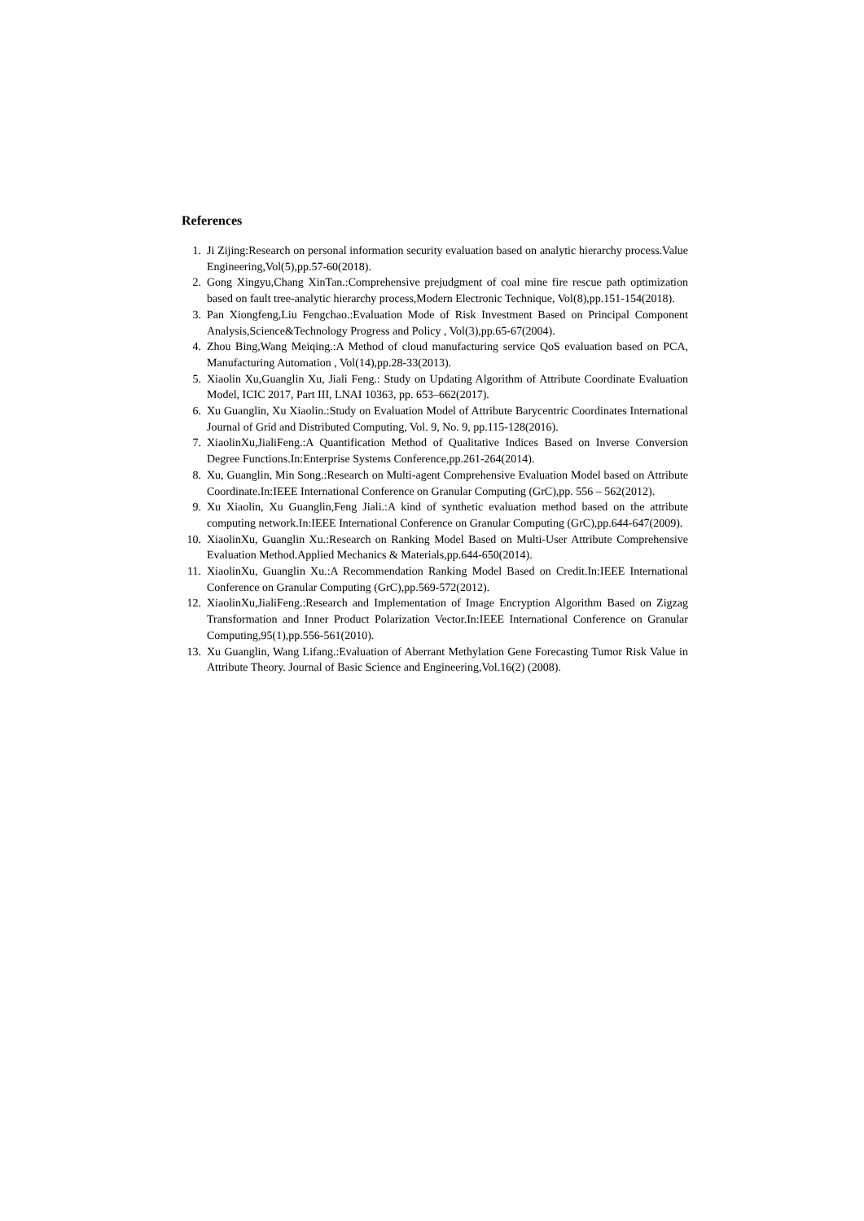References
1. Ji Zijing:Research on personal information security evaluation based on analytic hierarchy process.Value Engineering,Vol(5),pp.57-60(2018).
2. Gong Xingyu,Chang XinTan.:Comprehensive prejudgment of coal mine fire rescue path optimization based on fault tree-analytic hierarchy process,Modern Electronic Technique, Vol(8),pp.151-154(2018).
3. Pan Xiongfeng,Liu Fengchao.:Evaluation Mode of Risk Investment Based on Principal Component Analysis,Science&Technology Progress and Policy , Vol(3),pp.65-67(2004).
4. Zhou Bing,Wang Meiqing.:A Method of cloud manufacturing service QoS evaluation based on PCA, Manufacturing Automation , Vol(14),pp.28-33(2013).
5. Xiaolin Xu,Guanglin Xu, Jiali Feng.: Study on Updating Algorithm of Attribute Coordinate Evaluation Model, ICIC 2017, Part III, LNAI 10363, pp. 653–662(2017).
6. Xu Guanglin, Xu Xiaolin.:Study on Evaluation Model of Attribute Barycentric Coordinates International Journal of Grid and Distributed Computing, Vol. 9, No. 9, pp.115-128(2016).
7. XiaolinXu,JialiFeng.:A Quantification Method of Qualitative Indices Based on Inverse Conversion Degree Functions.In:Enterprise Systems Conference,pp.261-264(2014).
8. Xu, Guanglin, Min Song.:Research on Multi-agent Comprehensive Evaluation Model based on Attribute Coordinate.In:IEEE International Conference on Granular Computing (GrC),pp. 556 – 562(2012).
9. Xu Xiaolin, Xu Guanglin,Feng Jiali.:A kind of synthetic evaluation method based on the attribute computing network.In:IEEE International Conference on Granular Computing (GrC),pp.644-647(2009).
10. XiaolinXu, Guanglin Xu.:Research on Ranking Model Based on Multi-User Attribute Comprehensive Evaluation Method.Applied Mechanics & Materials,pp.644-650(2014).
11. XiaolinXu, Guanglin Xu.:A Recommendation Ranking Model Based on Credit.In:IEEE International Conference on Granular Computing (GrC),pp.569-572(2012).
12. XiaolinXu,JialiFeng.:Research and Implementation of Image Encryption Algorithm Based on Zigzag Transformation and Inner Product Polarization Vector.In:IEEE International Conference on Granular Computing,95(1),pp.556-561(2010).
13. Xu Guanglin, Wang Lifang.:Evaluation of Aberrant Methylation Gene Forecasting Tumor Risk Value in Attribute Theory. Journal of Basic Science and Engineering,Vol.16(2) (2008).